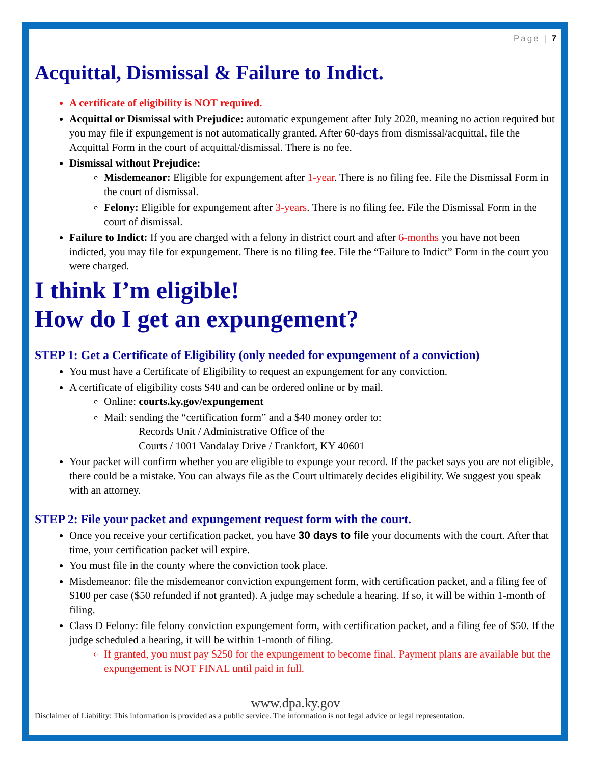Page | 7
Acquittal, Dismissal & Failure to Indict.
A certificate of eligibility is NOT required.
Acquittal or Dismissal with Prejudice: automatic expungement after July 2020, meaning no action required but you may file if expungement is not automatically granted. After 60-days from dismissal/acquittal, file the Acquittal Form in the court of acquittal/dismissal. There is no fee.
Dismissal without Prejudice:
Misdemeanor: Eligible for expungement after 1-year. There is no filing fee. File the Dismissal Form in the court of dismissal.
Felony: Eligible for expungement after 3-years. There is no filing fee. File the Dismissal Form in the court of dismissal.
Failure to Indict: If you are charged with a felony in district court and after 6-months you have not been indicted, you may file for expungement. There is no filing fee. File the “Failure to Indict” Form in the court you were charged.
I think I’m eligible!
How do I get an expungement?
STEP 1: Get a Certificate of Eligibility (only needed for expungement of a conviction)
You must have a Certificate of Eligibility to request an expungement for any conviction.
A certificate of eligibility costs $40 and can be ordered online or by mail.
Online: courts.ky.gov/expungement
Mail: sending the “certification form” and a $40 money order to:
Records Unit / Administrative Office of the
Courts / 1001 Vandalay Drive / Frankfort, KY 40601
Your packet will confirm whether you are eligible to expunge your record. If the packet says you are not eligible, there could be a mistake. You can always file as the Court ultimately decides eligibility. We suggest you speak with an attorney.
STEP 2: File your packet and expungement request form with the court.
Once you receive your certification packet, you have 30 days to file your documents with the court. After that time, your certification packet will expire.
You must file in the county where the conviction took place.
Misdemeanor: file the misdemeanor conviction expungement form, with certification packet, and a filing fee of $100 per case ($50 refunded if not granted). A judge may schedule a hearing. If so, it will be within 1-month of filing.
Class D Felony: file felony conviction expungement form, with certification packet, and a filing fee of $50. If the judge scheduled a hearing, it will be within 1-month of filing.
If granted, you must pay $250 for the expungement to become final. Payment plans are available but the expungement is NOT FINAL until paid in full.
www.dpa.ky.gov
Disclaimer of Liability: This information is provided as a public service. The information is not legal advice or legal representation.